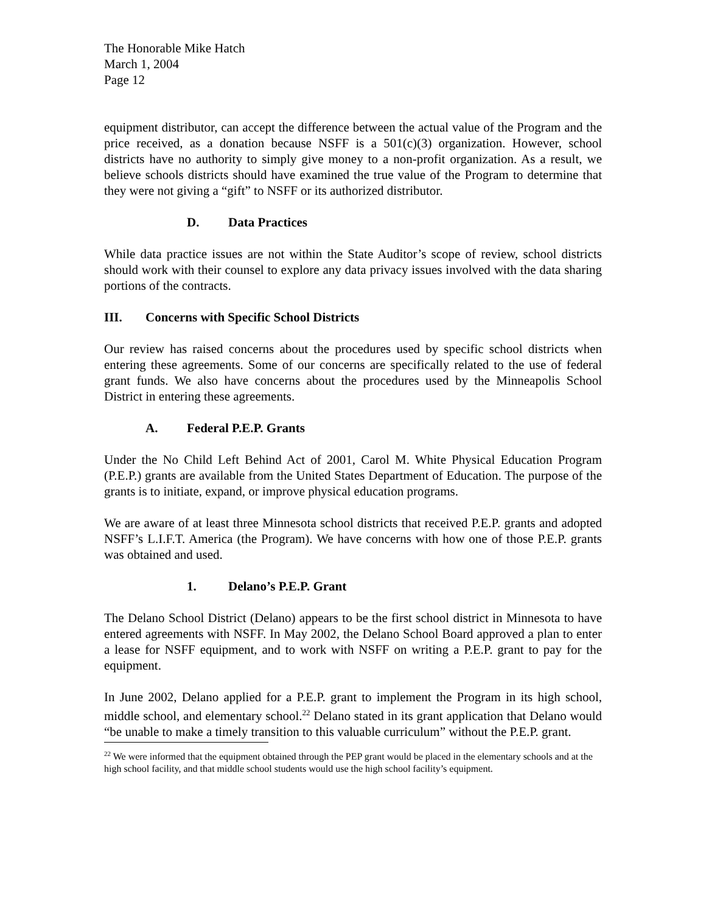The Honorable Mike Hatch
March 1, 2004
Page 12
equipment distributor, can accept the difference between the actual value of the Program and the price received, as a donation because NSFF is a 501(c)(3) organization. However, school districts have no authority to simply give money to a non-profit organization. As a result, we believe schools districts should have examined the true value of the Program to determine that they were not giving a “gift” to NSFF or its authorized distributor.
D. Data Practices
While data practice issues are not within the State Auditor’s scope of review, school districts should work with their counsel to explore any data privacy issues involved with the data sharing portions of the contracts.
III. Concerns with Specific School Districts
Our review has raised concerns about the procedures used by specific school districts when entering these agreements. Some of our concerns are specifically related to the use of federal grant funds. We also have concerns about the procedures used by the Minneapolis School District in entering these agreements.
A. Federal P.E.P. Grants
Under the No Child Left Behind Act of 2001, Carol M. White Physical Education Program (P.E.P.) grants are available from the United States Department of Education. The purpose of the grants is to initiate, expand, or improve physical education programs.
We are aware of at least three Minnesota school districts that received P.E.P. grants and adopted NSFF’s L.I.F.T. America (the Program). We have concerns with how one of those P.E.P. grants was obtained and used.
1. Delano’s P.E.P. Grant
The Delano School District (Delano) appears to be the first school district in Minnesota to have entered agreements with NSFF. In May 2002, the Delano School Board approved a plan to enter a lease for NSFF equipment, and to work with NSFF on writing a P.E.P. grant to pay for the equipment.
In June 2002, Delano applied for a P.E.P. grant to implement the Program in its high school, middle school, and elementary school.<sup>22</sup> Delano stated in its grant application that Delano would “be unable to make a timely transition to this valuable curriculum” without the P.E.P. grant.
<sup>22</sup> We were informed that the equipment obtained through the PEP grant would be placed in the elementary schools and at the high school facility, and that middle school students would use the high school facility’s equipment.